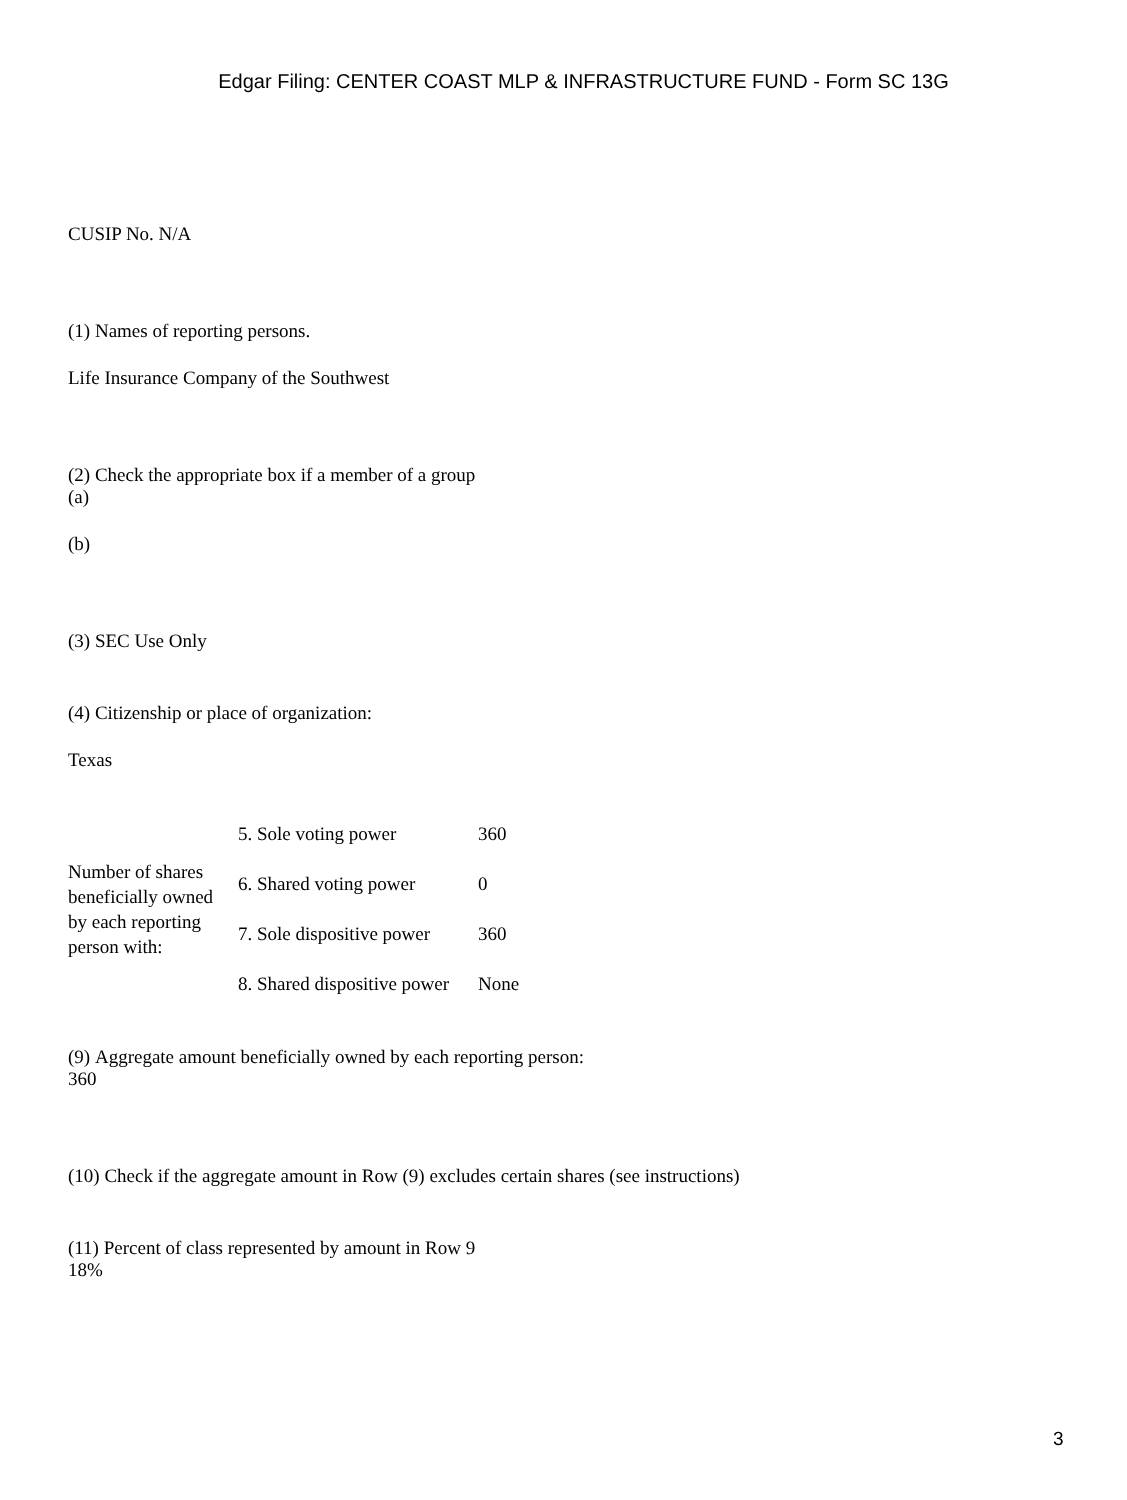Edgar Filing: CENTER COAST MLP & INFRASTRUCTURE FUND - Form SC 13G
CUSIP No. N/A
(1) Names of reporting persons.
Life Insurance Company of the Southwest
(2) Check the appropriate box if a member of a group
(a)
(b)
(3) SEC Use Only
(4) Citizenship or place of organization:
Texas
| Number of shares beneficially owned by each reporting person with: | 5. Sole voting power | 360 |
| | 6. Shared voting power | 0 |
| | 7. Sole dispositive power | 360 |
| | 8. Shared dispositive power | None |
(9) Aggregate amount beneficially owned by each reporting person:
360
(10) Check if the aggregate amount in Row (9) excludes certain shares (see instructions)
(11) Percent of class represented by amount in Row 9
18%
3